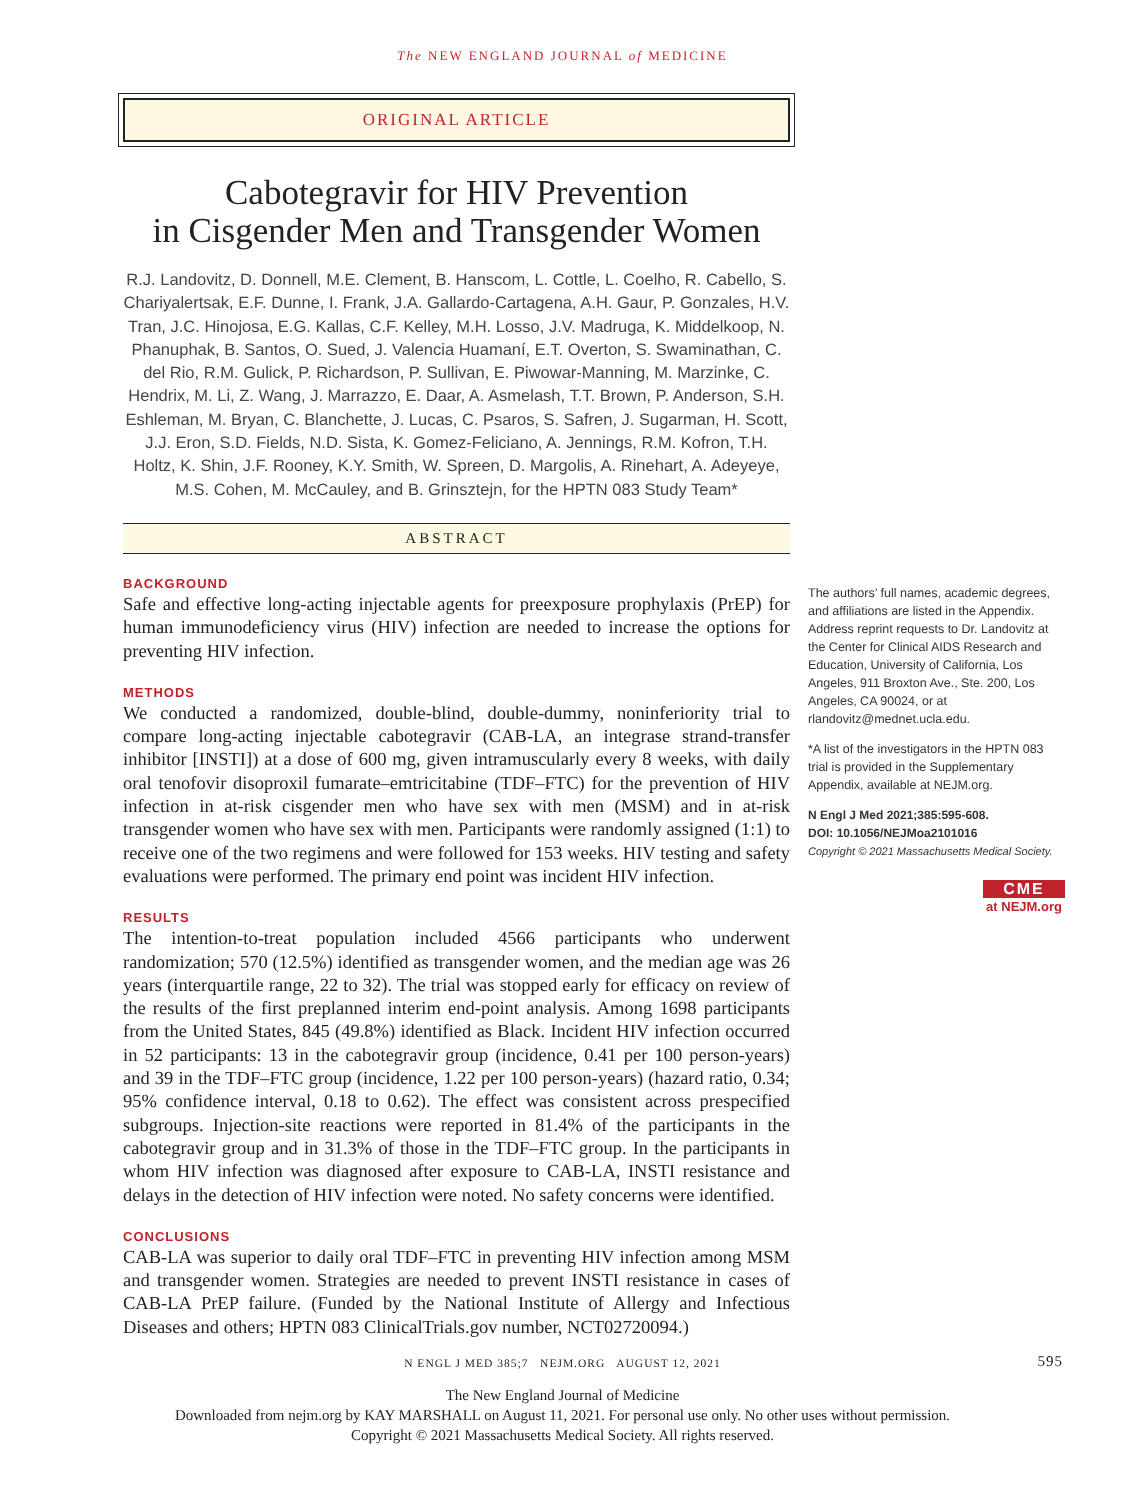The NEW ENGLAND JOURNAL of MEDICINE
ORIGINAL ARTICLE
Cabotegravir for HIV Prevention
in Cisgender Men and Transgender Women
R.J. Landovitz, D. Donnell, M.E. Clement, B. Hanscom, L. Cottle, L. Coelho, R. Cabello, S. Chariyalertsak, E.F. Dunne, I. Frank, J.A. Gallardo-Cartagena, A.H. Gaur, P. Gonzales, H.V. Tran, J.C. Hinojosa, E.G. Kallas, C.F. Kelley, M.H. Losso, J.V. Madruga, K. Middelkoop, N. Phanuphak, B. Santos, O. Sued, J. Valencia Huamaní, E.T. Overton, S. Swaminathan, C. del Rio, R.M. Gulick, P. Richardson, P. Sullivan, E. Piwowar-Manning, M. Marzinke, C. Hendrix, M. Li, Z. Wang, J. Marrazzo, E. Daar, A. Asmelash, T.T. Brown, P. Anderson, S.H. Eshleman, M. Bryan, C. Blanchette, J. Lucas, C. Psaros, S. Safren, J. Sugarman, H. Scott, J.J. Eron, S.D. Fields, N.D. Sista, K. Gomez-Feliciano, A. Jennings, R.M. Kofron, T.H. Holtz, K. Shin, J.F. Rooney, K.Y. Smith, W. Spreen, D. Margolis, A. Rinehart, A. Adeyeye, M.S. Cohen, M. McCauley, and B. Grinsztejn, for the HPTN 083 Study Team*
ABSTRACT
BACKGROUND
Safe and effective long-acting injectable agents for preexposure prophylaxis (PrEP) for human immunodeficiency virus (HIV) infection are needed to increase the options for preventing HIV infection.
METHODS
We conducted a randomized, double-blind, double-dummy, noninferiority trial to compare long-acting injectable cabotegravir (CAB-LA, an integrase strand-transfer inhibitor [INSTI]) at a dose of 600 mg, given intramuscularly every 8 weeks, with daily oral tenofovir disoproxil fumarate–emtricitabine (TDF–FTC) for the prevention of HIV infection in at-risk cisgender men who have sex with men (MSM) and in at-risk transgender women who have sex with men. Participants were randomly assigned (1:1) to receive one of the two regimens and were followed for 153 weeks. HIV testing and safety evaluations were performed. The primary end point was incident HIV infection.
RESULTS
The intention-to-treat population included 4566 participants who underwent randomization; 570 (12.5%) identified as transgender women, and the median age was 26 years (interquartile range, 22 to 32). The trial was stopped early for efficacy on review of the results of the first preplanned interim end-point analysis. Among 1698 participants from the United States, 845 (49.8%) identified as Black. Incident HIV infection occurred in 52 participants: 13 in the cabotegravir group (incidence, 0.41 per 100 person-years) and 39 in the TDF–FTC group (incidence, 1.22 per 100 person-years) (hazard ratio, 0.34; 95% confidence interval, 0.18 to 0.62). The effect was consistent across prespecified subgroups. Injection-site reactions were reported in 81.4% of the participants in the cabotegravir group and in 31.3% of those in the TDF–FTC group. In the participants in whom HIV infection was diagnosed after exposure to CAB-LA, INSTI resistance and delays in the detection of HIV infection were noted. No safety concerns were identified.
CONCLUSIONS
CAB-LA was superior to daily oral TDF–FTC in preventing HIV infection among MSM and transgender women. Strategies are needed to prevent INSTI resistance in cases of CAB-LA PrEP failure. (Funded by the National Institute of Allergy and Infectious Diseases and others; HPTN 083 ClinicalTrials.gov number, NCT02720094.)
The authors’ full names, academic degrees, and affiliations are listed in the Appendix. Address reprint requests to Dr. Landovitz at the Center for Clinical AIDS Research and Education, University of California, Los Angeles, 911 Broxton Ave., Ste. 200, Los Angeles, CA 90024, or at rlandovitz@mednet.ucla.edu.
*A list of the investigators in the HPTN 083 trial is provided in the Supplementary Appendix, available at NEJM.org.
N Engl J Med 2021;385:595-608.
DOI: 10.1056/NEJMoa2101016
Copyright © 2021 Massachusetts Medical Society.
CME
at NEJM.org
N ENGL J MED 385;7 NEJM.ORG AUGUST 12, 2021 595
The New England Journal of Medicine
Downloaded from nejm.org by KAY MARSHALL on August 11, 2021. For personal use only. No other uses without permission.
Copyright © 2021 Massachusetts Medical Society. All rights reserved.